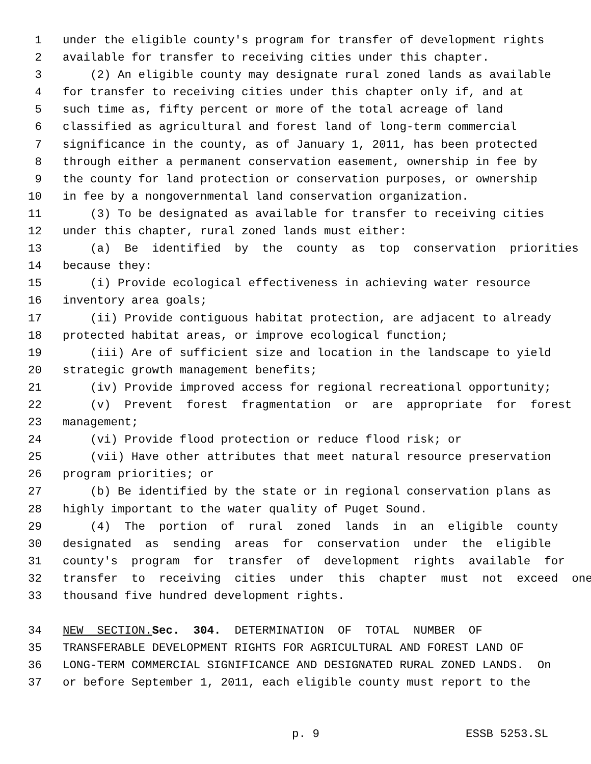1 under the eligible county's program for transfer of development rights
2 available for transfer to receiving cities under this chapter.
3 (2) An eligible county may designate rural zoned lands as available
4 for transfer to receiving cities under this chapter only if, and at
5 such time as, fifty percent or more of the total acreage of land
6 classified as agricultural and forest land of long-term commercial
7 significance in the county, as of January 1, 2011, has been protected
8 through either a permanent conservation easement, ownership in fee by
9 the county for land protection or conservation purposes, or ownership
10 in fee by a nongovernmental land conservation organization.
11 (3) To be designated as available for transfer to receiving cities
12 under this chapter, rural zoned lands must either:
13 (a) Be identified by the county as top conservation priorities
14 because they:
15 (i) Provide ecological effectiveness in achieving water resource
16 inventory area goals;
17 (ii) Provide contiguous habitat protection, are adjacent to already
18 protected habitat areas, or improve ecological function;
19 (iii) Are of sufficient size and location in the landscape to yield
20 strategic growth management benefits;
21 (iv) Provide improved access for regional recreational opportunity;
22 (v) Prevent forest fragmentation or are appropriate for forest
23 management;
24 (vi) Provide flood protection or reduce flood risk; or
25 (vii) Have other attributes that meet natural resource preservation
26 program priorities; or
27 (b) Be identified by the state or in regional conservation plans as
28 highly important to the water quality of Puget Sound.
29 (4) The portion of rural zoned lands in an eligible county
30 designated as sending areas for conservation under the eligible
31 county's program for transfer of development rights available for
32 transfer to receiving cities under this chapter must not exceed one
33 thousand five hundred development rights.
34 NEW SECTION. Sec. 304. DETERMINATION OF TOTAL NUMBER OF
35 TRANSFERABLE DEVELOPMENT RIGHTS FOR AGRICULTURAL AND FOREST LAND OF
36 LONG-TERM COMMERCIAL SIGNIFICANCE AND DESIGNATED RURAL ZONED LANDS. On
37 or before September 1, 2011, each eligible county must report to the
p. 9 ESSB 5253.SL